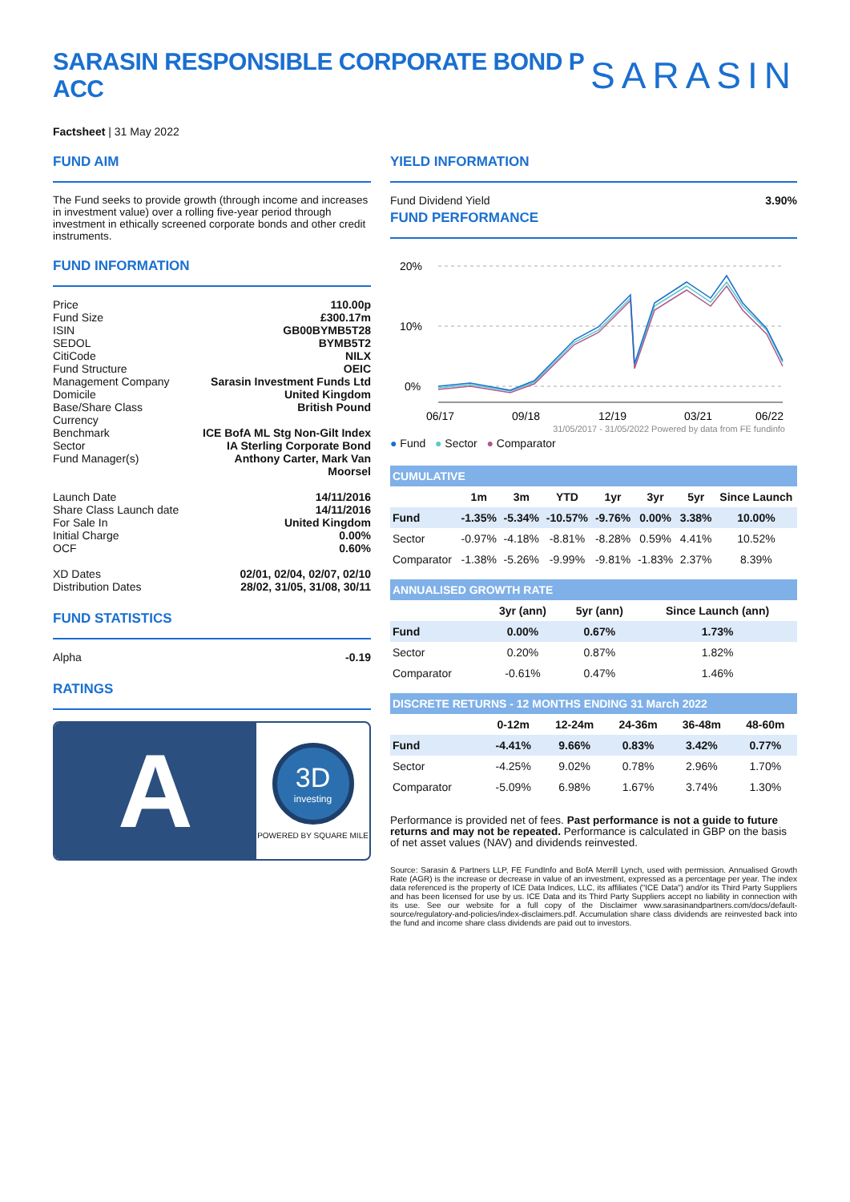SARASIN RESPONSIBLE CORPORATE BOND P ACC
SARASIN
Factsheet | 31 May 2022
FUND AIM
The Fund seeks to provide growth (through income and increases in investment value) over a rolling five-year period through investment in ethically screened corporate bonds and other credit instruments.
FUND INFORMATION
| Price | 110.00p |
| Fund Size | £300.17m |
| ISIN | GB00BYMB5T28 |
| SEDOL | BYMB5T2 |
| CitiCode | NILX |
| Fund Structure | OEIC |
| Management Company | Sarasin Investment Funds Ltd |
| Domicile | United Kingdom |
| Base/Share Class Currency | British Pound |
| Benchmark | ICE BofA ML Stg Non-Gilt Index |
| Sector | IA Sterling Corporate Bond |
| Fund Manager(s) | Anthony Carter, Mark Van Moorsel |
| Launch Date | 14/11/2016 |
| Share Class Launch date | 14/11/2016 |
| For Sale In | United Kingdom |
| Initial Charge | 0.00% |
| OCF | 0.60% |
| XD Dates | 02/01, 02/04, 02/07, 02/10 |
| Distribution Dates | 28/02, 31/05, 31/08, 30/11 |
FUND STATISTICS
| Alpha | -0.19 |
RATINGS
A
3D
investing
POWERED BY SQUARE MILE
YIELD INFORMATION
Fund Dividend Yield 3.90%
FUND PERFORMANCE
20%
10%
0%
06/17
09/18
12/19
03/21
06/22
31/05/2017 - 31/05/2022 Powered by data from FE fundinfo
● Fund ● Sector ● Comparator
| CUMULATIVE | | | | | | | |
| | 1m | 3m | YTD | 1yr | 3yr | 5yr | Since Launch |
| Fund | -1.35% | -5.34% | -10.57% | -9.76% | 0.00% | 3.38% | 10.00% |
| Sector | -0.97% | -4.18% | -8.81% | -8.28% | 0.59% | 4.41% | 10.52% |
| Comparator | -1.38% | -5.26% | -9.99% | -9.81% | -1.83% | 2.37% | 8.39% |
| ANNUALISED GROWTH RATE | | | |
| | 3yr (ann) | 5yr (ann) | Since Launch (ann) |
| Fund | 0.00% | 0.67% | 1.73% |
| Sector | 0.20% | 0.87% | 1.82% |
| Comparator | -0.61% | 0.47% | 1.46% |
| DISCRETE RETURNS - 12 MONTHS ENDING 31 March 2022 | | | | | |
| | 0-12m | 12-24m | 24-36m | 36-48m | 48-60m |
| Fund | -4.41% | 9.66% | 0.83% | 3.42% | 0.77% |
| Sector | -4.25% | 9.02% | 0.78% | 2.96% | 1.70% |
| Comparator | -5.09% | 6.98% | 1.67% | 3.74% | 1.30% |
Performance is provided net of fees. Past performance is not a guide to future returns and may not be repeated. Performance is calculated in GBP on the basis of net asset values (NAV) and dividends reinvested.
Source: Sarasin & Partners LLP, FE FundInfo and BofA Merrill Lynch, used with permission. Annualised Growth Rate (AGR) is the increase or decrease in value of an investment, expressed as a percentage per year. The index data referenced is the property of ICE Data Indices, LLC, its affiliates ("ICE Data") and/or its Third Party Suppliers and has been licensed for use by us. ICE Data and its Third Party Suppliers accept no liability in connection with its use. See our website for a full copy of the Disclaimer www.sarasinandpartners.com/docs/default-source/regulatory-and-policies/index-disclaimers.pdf. Accumulation share class dividends are reinvested back into the fund and income share class dividends are paid out to investors.